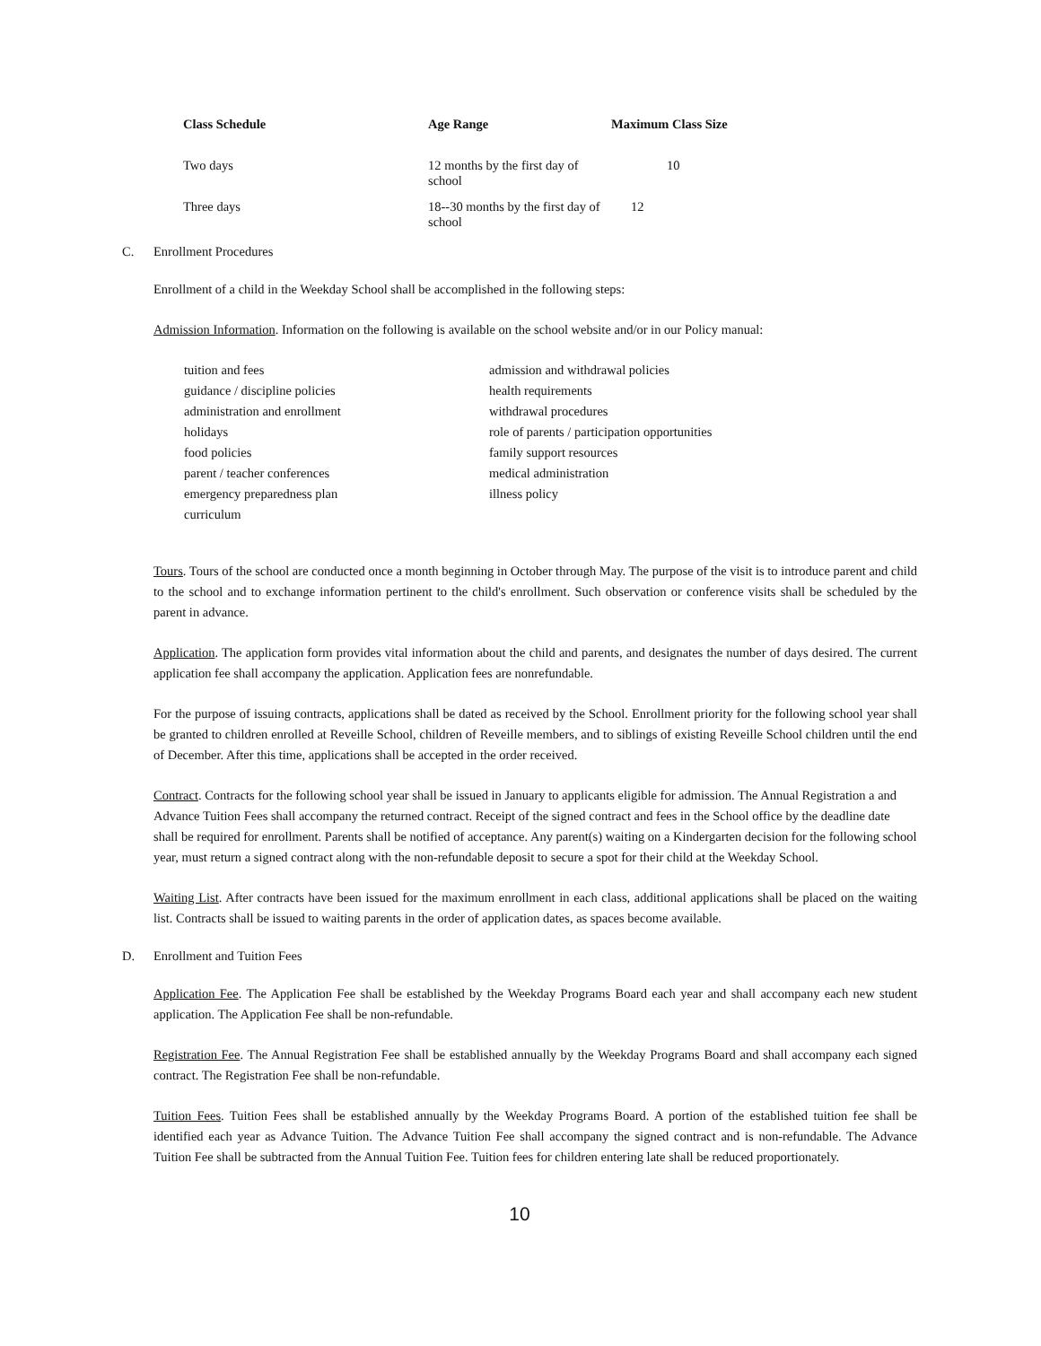| Class Schedule | Age Range | Maximum Class Size |
| --- | --- | --- |
| Two days | 12 months by the first day of school | 10 |
| Three days | 18--30 months by the first day of school | 12 |
C. Enrollment Procedures
Enrollment of a child in the Weekday School shall be accomplished in the following steps:
Admission Information. Information on the following is available on the school website and/or in our Policy manual:
tuition and fees
guidance / discipline policies
administration and enrollment
holidays
food policies
parent / teacher conferences
emergency preparedness plan
curriculum
admission and withdrawal policies
health requirements
withdrawal procedures
role of parents / participation opportunities
family support resources
medical administration
illness policy
Tours. Tours of the school are conducted once a month beginning in October through May. The purpose of the visit is to introduce parent and child to the school and to exchange information pertinent to the child's enrollment. Such observation or conference visits shall be scheduled by the parent in advance.
Application. The application form provides vital information about the child and parents, and designates the number of days desired. The current application fee shall accompany the application. Application fees are nonrefundable.
For the purpose of issuing contracts, applications shall be dated as received by the School. Enrollment priority for the following school year shall be granted to children enrolled at Reveille School, children of Reveille members, and to siblings of existing Reveille School children until the end of December. After this time, applications shall be accepted in the order received.
Contract. Contracts for the following school year shall be issued in January to applicants eligible for admission. The Annual Registration a and Advance Tuition Fees shall accompany the returned contract. Receipt of the signed contract and fees in the School office by the deadline date shall be required for enrollment. Parents shall be notified of acceptance. Any parent(s) waiting on a Kindergarten decision for the following school year, must return a signed contract along with the non-refundable deposit to secure a spot for their child at the Weekday School.
Waiting List. After contracts have been issued for the maximum enrollment in each class, additional applications shall be placed on the waiting list. Contracts shall be issued to waiting parents in the order of application dates, as spaces become available.
D. Enrollment and Tuition Fees
Application Fee. The Application Fee shall be established by the Weekday Programs Board each year and shall accompany each new student application. The Application Fee shall be non-refundable.
Registration Fee. The Annual Registration Fee shall be established annually by the Weekday Programs Board and shall accompany each signed contract. The Registration Fee shall be non-refundable.
Tuition Fees. Tuition Fees shall be established annually by the Weekday Programs Board. A portion of the established tuition fee shall be identified each year as Advance Tuition. The Advance Tuition Fee shall accompany the signed contract and is non-refundable. The Advance Tuition Fee shall be subtracted from the Annual Tuition Fee. Tuition fees for children entering late shall be reduced proportionately.
10